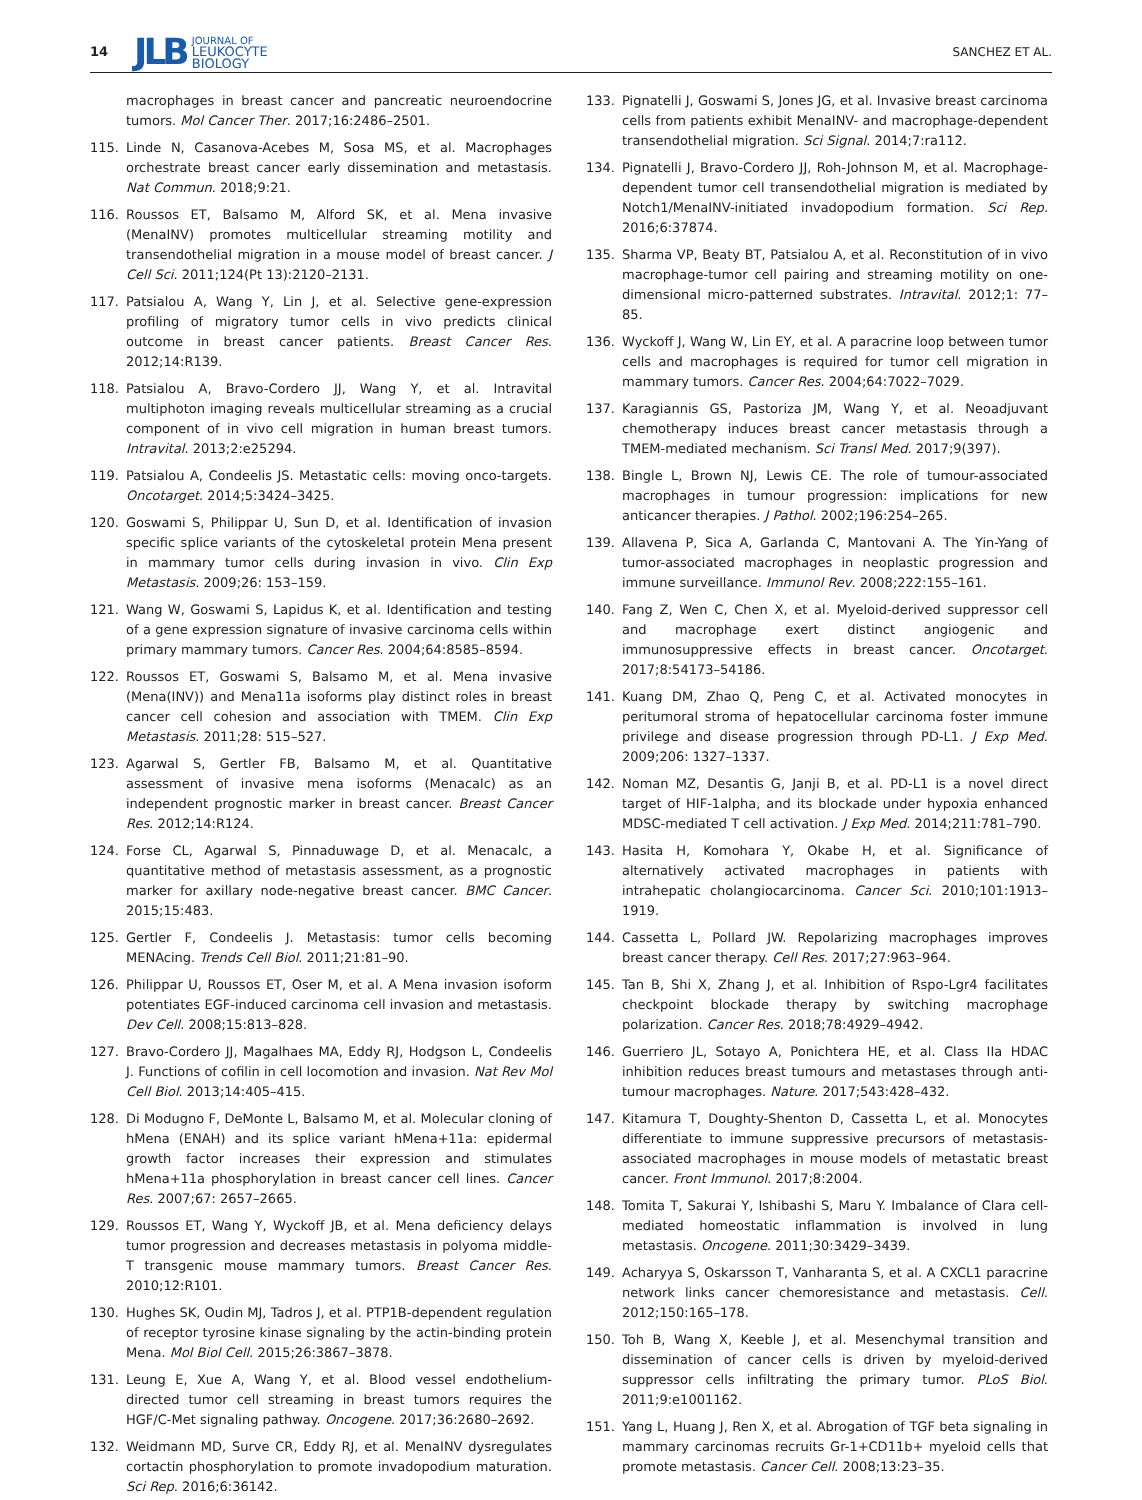14 JLB JOURNAL OF
LEUKOCYTE
BIOLOGY SANCHEZ ET AL.
macrophages in breast cancer and pancreatic neuroendocrine tumors. Mol Cancer Ther. 2017;16:2486–2501.
115. Linde N, Casanova-Acebes M, Sosa MS, et al. Macrophages orchestrate breast cancer early dissemination and metastasis. Nat Commun. 2018;9:21.
116. Roussos ET, Balsamo M, Alford SK, et al. Mena invasive (MenaINV) promotes multicellular streaming motility and transendothelial migration in a mouse model of breast cancer. J Cell Sci. 2011;124(Pt 13):2120–2131.
117. Patsialou A, Wang Y, Lin J, et al. Selective gene-expression profiling of migratory tumor cells in vivo predicts clinical outcome in breast cancer patients. Breast Cancer Res. 2012;14:R139.
118. Patsialou A, Bravo-Cordero JJ, Wang Y, et al. Intravital multiphoton imaging reveals multicellular streaming as a crucial component of in vivo cell migration in human breast tumors. Intravital. 2013;2:e25294.
119. Patsialou A, Condeelis JS. Metastatic cells: moving onco-targets. Oncotarget. 2014;5:3424–3425.
120. Goswami S, Philippar U, Sun D, et al. Identification of invasion specific splice variants of the cytoskeletal protein Mena present in mammary tumor cells during invasion in vivo. Clin Exp Metastasis. 2009;26: 153–159.
121. Wang W, Goswami S, Lapidus K, et al. Identification and testing of a gene expression signature of invasive carcinoma cells within primary mammary tumors. Cancer Res. 2004;64:8585–8594.
122. Roussos ET, Goswami S, Balsamo M, et al. Mena invasive (Mena(INV)) and Mena11a isoforms play distinct roles in breast cancer cell cohesion and association with TMEM. Clin Exp Metastasis. 2011;28: 515–527.
123. Agarwal S, Gertler FB, Balsamo M, et al. Quantitative assessment of invasive mena isoforms (Menacalc) as an independent prognostic marker in breast cancer. Breast Cancer Res. 2012;14:R124.
124. Forse CL, Agarwal S, Pinnaduwage D, et al. Menacalc, a quantitative method of metastasis assessment, as a prognostic marker for axillary node-negative breast cancer. BMC Cancer. 2015;15:483.
125. Gertler F, Condeelis J. Metastasis: tumor cells becoming MENAcing. Trends Cell Biol. 2011;21:81–90.
126. Philippar U, Roussos ET, Oser M, et al. A Mena invasion isoform potentiates EGF-induced carcinoma cell invasion and metastasis. Dev Cell. 2008;15:813–828.
127. Bravo-Cordero JJ, Magalhaes MA, Eddy RJ, Hodgson L, Condeelis J. Functions of cofilin in cell locomotion and invasion. Nat Rev Mol Cell Biol. 2013;14:405–415.
128. Di Modugno F, DeMonte L, Balsamo M, et al. Molecular cloning of hMena (ENAH) and its splice variant hMena+11a: epidermal growth factor increases their expression and stimulates hMena+11a phosphorylation in breast cancer cell lines. Cancer Res. 2007;67: 2657–2665.
129. Roussos ET, Wang Y, Wyckoff JB, et al. Mena deficiency delays tumor progression and decreases metastasis in polyoma middle-T transgenic mouse mammary tumors. Breast Cancer Res. 2010;12:R101.
130. Hughes SK, Oudin MJ, Tadros J, et al. PTP1B-dependent regulation of receptor tyrosine kinase signaling by the actin-binding protein Mena. Mol Biol Cell. 2015;26:3867–3878.
131. Leung E, Xue A, Wang Y, et al. Blood vessel endothelium-directed tumor cell streaming in breast tumors requires the HGF/C-Met signaling pathway. Oncogene. 2017;36:2680–2692.
132. Weidmann MD, Surve CR, Eddy RJ, et al. MenaINV dysregulates cortactin phosphorylation to promote invadopodium maturation. Sci Rep. 2016;6:36142.
133. Pignatelli J, Goswami S, Jones JG, et al. Invasive breast carcinoma cells from patients exhibit MenaINV- and macrophage-dependent transendothelial migration. Sci Signal. 2014;7:ra112.
134. Pignatelli J, Bravo-Cordero JJ, Roh-Johnson M, et al. Macrophage-dependent tumor cell transendothelial migration is mediated by Notch1/MenaINV-initiated invadopodium formation. Sci Rep. 2016;6:37874.
135. Sharma VP, Beaty BT, Patsialou A, et al. Reconstitution of in vivo macrophage-tumor cell pairing and streaming motility on one-dimensional micro-patterned substrates. Intravital. 2012;1: 77–85.
136. Wyckoff J, Wang W, Lin EY, et al. A paracrine loop between tumor cells and macrophages is required for tumor cell migration in mammary tumors. Cancer Res. 2004;64:7022–7029.
137. Karagiannis GS, Pastoriza JM, Wang Y, et al. Neoadjuvant chemotherapy induces breast cancer metastasis through a TMEM-mediated mechanism. Sci Transl Med. 2017;9(397).
138. Bingle L, Brown NJ, Lewis CE. The role of tumour-associated macrophages in tumour progression: implications for new anticancer therapies. J Pathol. 2002;196:254–265.
139. Allavena P, Sica A, Garlanda C, Mantovani A. The Yin-Yang of tumor-associated macrophages in neoplastic progression and immune surveillance. Immunol Rev. 2008;222:155–161.
140. Fang Z, Wen C, Chen X, et al. Myeloid-derived suppressor cell and macrophage exert distinct angiogenic and immunosuppressive effects in breast cancer. Oncotarget. 2017;8:54173–54186.
141. Kuang DM, Zhao Q, Peng C, et al. Activated monocytes in peritumoral stroma of hepatocellular carcinoma foster immune privilege and disease progression through PD-L1. J Exp Med. 2009;206: 1327–1337.
142. Noman MZ, Desantis G, Janji B, et al. PD-L1 is a novel direct target of HIF-1alpha, and its blockade under hypoxia enhanced MDSC-mediated T cell activation. J Exp Med. 2014;211:781–790.
143. Hasita H, Komohara Y, Okabe H, et al. Significance of alternatively activated macrophages in patients with intrahepatic cholangiocarcinoma. Cancer Sci. 2010;101:1913–1919.
144. Cassetta L, Pollard JW. Repolarizing macrophages improves breast cancer therapy. Cell Res. 2017;27:963–964.
145. Tan B, Shi X, Zhang J, et al. Inhibition of Rspo-Lgr4 facilitates checkpoint blockade therapy by switching macrophage polarization. Cancer Res. 2018;78:4929–4942.
146. Guerriero JL, Sotayo A, Ponichtera HE, et al. Class IIa HDAC inhibition reduces breast tumours and metastases through anti-tumour macrophages. Nature. 2017;543:428–432.
147. Kitamura T, Doughty-Shenton D, Cassetta L, et al. Monocytes differentiate to immune suppressive precursors of metastasis-associated macrophages in mouse models of metastatic breast cancer. Front Immunol. 2017;8:2004.
148. Tomita T, Sakurai Y, Ishibashi S, Maru Y. Imbalance of Clara cell-mediated homeostatic inflammation is involved in lung metastasis. Oncogene. 2011;30:3429–3439.
149. Acharyya S, Oskarsson T, Vanharanta S, et al. A CXCL1 paracrine network links cancer chemoresistance and metastasis. Cell. 2012;150:165–178.
150. Toh B, Wang X, Keeble J, et al. Mesenchymal transition and dissemination of cancer cells is driven by myeloid-derived suppressor cells infiltrating the primary tumor. PLoS Biol. 2011;9:e1001162.
151. Yang L, Huang J, Ren X, et al. Abrogation of TGF beta signaling in mammary carcinomas recruits Gr-1+CD11b+ myeloid cells that promote metastasis. Cancer Cell. 2008;13:23–35.